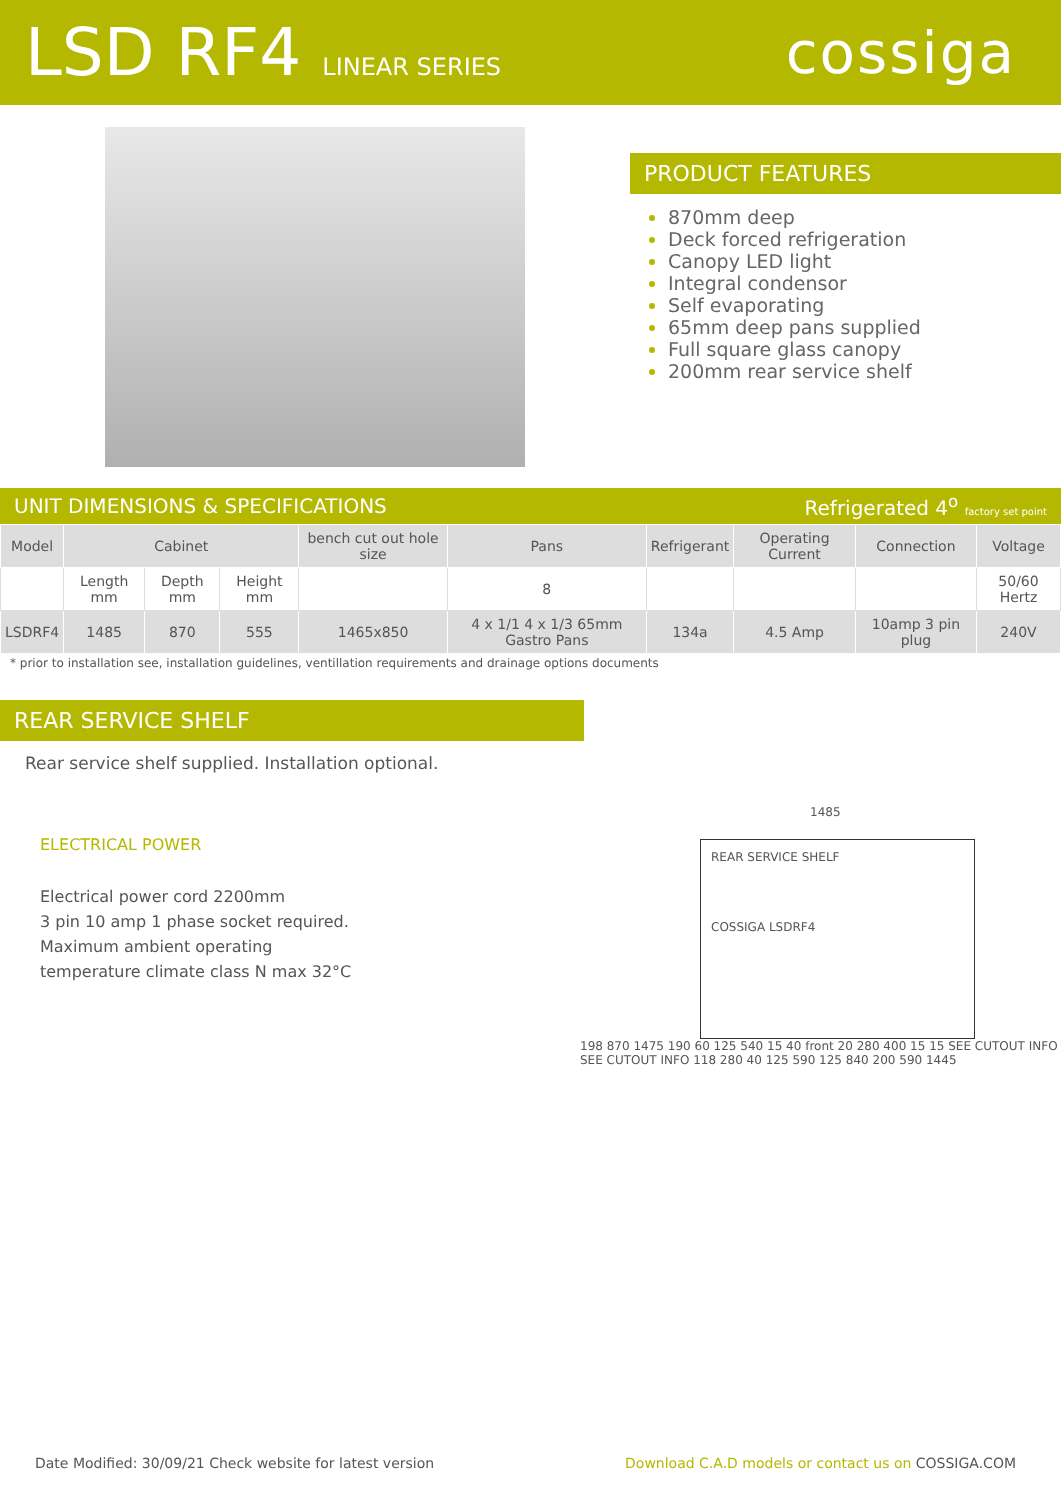LSD RF4 LINEAR SERIES
cossiga
PRODUCT FEATURES
870mm deep
Deck forced refrigeration
Canopy LED light
Integral condensor
Self evaporating
65mm deep pans supplied
Full square glass canopy
200mm rear service shelf
UNIT DIMENSIONS & SPECIFICATIONS Refrigerated 4<sup>o</sup> factory set point
| Model | Cabinet | | | bench cut out hole size | Pans | Refrigerant | Operating Current | Connection | Voltage |
| --- | --- | --- | --- | --- | --- | --- | --- | --- | --- |
| | Length mm | Depth mm | Height mm | | 8 | | | | 50/60 Hertz |
| LSDRF4 | 1485 | 870 | 555 | 1465x850 | 4 x 1/1 4 x 1/3 65mm Gastro Pans | 134a | 4.5 Amp | 10amp 3 pin plug | 240V |
* prior to installation see, installation guidelines, ventillation requirements and drainage options documents
REAR SERVICE SHELF
Rear service shelf supplied. Installation optional.
ELECTRICAL POWER
Electrical power cord 2200mm
3 pin 10 amp 1 phase socket required.
Maximum ambient operating
temperature climate class N max 32°C
1485
REAR SERVICE SHELF
COSSIGA LSDRF4
198 870 1475 190 60 125 540 15 40 front 20 280 400 15 15 SEE CUTOUT INFO SEE CUTOUT INFO 118 280 40 125 590 125 840 200 590 1445
Date Modified: 30/09/21 Check website for latest version Download C.A.D models or contact us on COSSIGA.COM